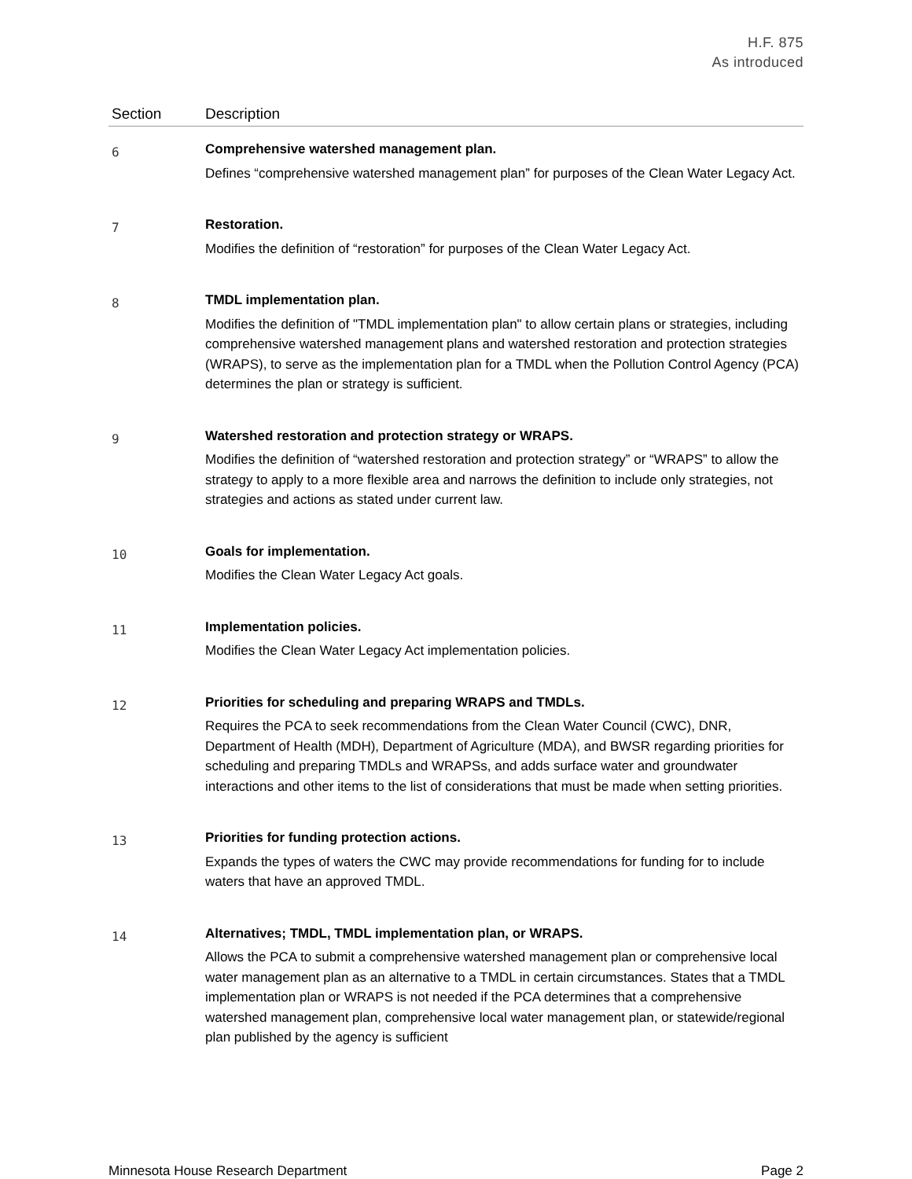H.F. 875
As introduced
| Section | Description |
| --- | --- |
| 6 | Comprehensive watershed management plan. Defines “comprehensive watershed management plan” for purposes of the Clean Water Legacy Act. |
| 7 | Restoration. Modifies the definition of “restoration” for purposes of the Clean Water Legacy Act. |
| 8 | TMDL implementation plan. Modifies the definition of "TMDL implementation plan" to allow certain plans or strategies, including comprehensive watershed management plans and watershed restoration and protection strategies (WRAPS), to serve as the implementation plan for a TMDL when the Pollution Control Agency (PCA) determines the plan or strategy is sufficient. |
| 9 | Watershed restoration and protection strategy or WRAPS. Modifies the definition of “watershed restoration and protection strategy” or “WRAPS” to allow the strategy to apply to a more flexible area and narrows the definition to include only strategies, not strategies and actions as stated under current law. |
| 10 | Goals for implementation. Modifies the Clean Water Legacy Act goals. |
| 11 | Implementation policies. Modifies the Clean Water Legacy Act implementation policies. |
| 12 | Priorities for scheduling and preparing WRAPS and TMDLs. Requires the PCA to seek recommendations from the Clean Water Council (CWC), DNR, Department of Health (MDH), Department of Agriculture (MDA), and BWSR regarding priorities for scheduling and preparing TMDLs and WRAPSs, and adds surface water and groundwater interactions and other items to the list of considerations that must be made when setting priorities. |
| 13 | Priorities for funding protection actions. Expands the types of waters the CWC may provide recommendations for funding for to include waters that have an approved TMDL. |
| 14 | Alternatives; TMDL, TMDL implementation plan, or WRAPS. Allows the PCA to submit a comprehensive watershed management plan or comprehensive local water management plan as an alternative to a TMDL in certain circumstances. States that a TMDL implementation plan or WRAPS is not needed if the PCA determines that a comprehensive watershed management plan, comprehensive local water management plan, or statewide/regional plan published by the agency is sufficient |
Minnesota House Research Department Page 2